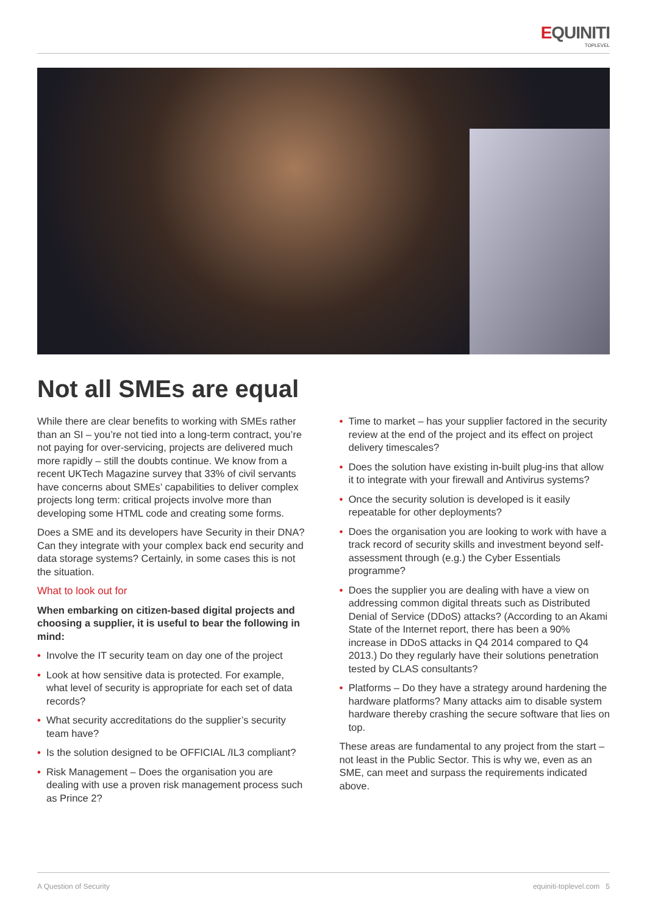EQUINITI
TOPLEVEL
Not all SMEs are equal
While there are clear benefits to working with SMEs rather than an SI – you’re not tied into a long-term contract, you’re not paying for over-servicing, projects are delivered much more rapidly – still the doubts continue. We know from a recent UKTech Magazine survey that 33% of civil servants have concerns about SMEs’ capabilities to deliver complex projects long term: critical projects involve more than developing some HTML code and creating some forms.
Does a SME and its developers have Security in their DNA? Can they integrate with your complex back end security and data storage systems? Certainly, in some cases this is not the situation.
What to look out for
When embarking on citizen-based digital projects and choosing a supplier, it is useful to bear the following in mind:
• Involve the IT security team on day one of the project
• Look at how sensitive data is protected. For example, what level of security is appropriate for each set of data records?
• What security accreditations do the supplier’s security team have?
• Is the solution designed to be OFFICIAL /IL3 compliant?
• Risk Management – Does the organisation you are dealing with use a proven risk management process such as Prince 2?
• Time to market – has your supplier factored in the security review at the end of the project and its effect on project delivery timescales?
• Does the solution have existing in-built plug-ins that allow it to integrate with your firewall and Antivirus systems?
• Once the security solution is developed is it easily repeatable for other deployments?
• Does the organisation you are looking to work with have a track record of security skills and investment beyond self-assessment through (e.g.) the Cyber Essentials programme?
• Does the supplier you are dealing with have a view on addressing common digital threats such as Distributed Denial of Service (DDoS) attacks? (According to an Akami State of the Internet report, there has been a 90% increase in DDoS attacks in Q4 2014 compared to Q4 2013.) Do they regularly have their solutions penetration tested by CLAS consultants?
• Platforms – Do they have a strategy around hardening the hardware platforms? Many attacks aim to disable system hardware thereby crashing the secure software that lies on top.
These areas are fundamental to any project from the start – not least in the Public Sector. This is why we, even as an SME, can meet and surpass the requirements indicated above.
A Question of Security equiniti-toplevel.com 5